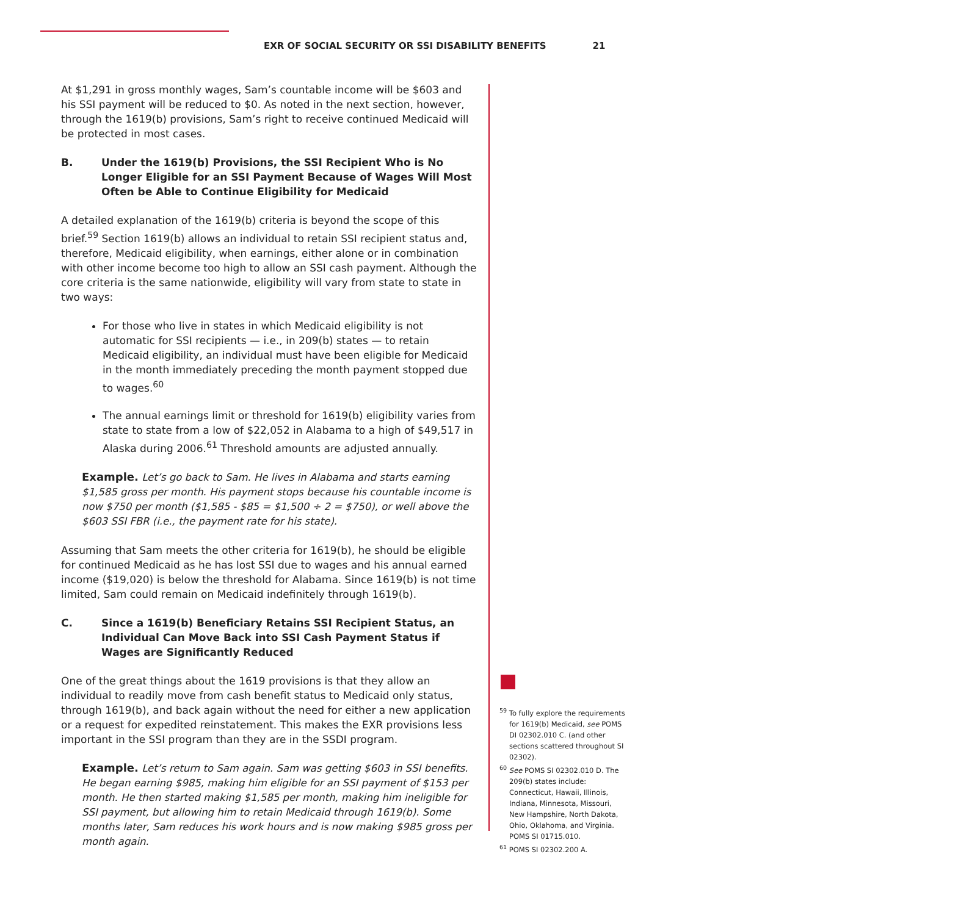EXR OF SOCIAL SECURITY OR SSI DISABILITY BENEFITS 21
At $1,291 in gross monthly wages, Sam’s countable income will be $603 and his SSI payment will be reduced to $0. As noted in the next section, however, through the 1619(b) provisions, Sam’s right to receive continued Medicaid will be protected in most cases.
B. Under the 1619(b) Provisions, the SSI Recipient Who is No Longer Eligible for an SSI Payment Because of Wages Will Most Often be Able to Continue Eligibility for Medicaid
A detailed explanation of the 1619(b) criteria is beyond the scope of this brief.<sup>59</sup> Section 1619(b) allows an individual to retain SSI recipient status and, therefore, Medicaid eligibility, when earnings, either alone or in combination with other income become too high to allow an SSI cash payment. Although the core criteria is the same nationwide, eligibility will vary from state to state in two ways:
For those who live in states in which Medicaid eligibility is not automatic for SSI recipients — i.e., in 209(b) states — to retain Medicaid eligibility, an individual must have been eligible for Medicaid in the month immediately preceding the month payment stopped due to wages.<sup>60</sup>
The annual earnings limit or threshold for 1619(b) eligibility varies from state to state from a low of $22,052 in Alabama to a high of $49,517 in Alaska during 2006.<sup>61</sup> Threshold amounts are adjusted annually.
Example. Let’s go back to Sam. He lives in Alabama and starts earning $1,585 gross per month. His payment stops because his countable income is now $750 per month ($1,585 - $85 = $1,500 ÷ 2 = $750), or well above the $603 SSI FBR (i.e., the payment rate for his state).
Assuming that Sam meets the other criteria for 1619(b), he should be eligible for continued Medicaid as he has lost SSI due to wages and his annual earned income ($19,020) is below the threshold for Alabama. Since 1619(b) is not time limited, Sam could remain on Medicaid indefinitely through 1619(b).
C. Since a 1619(b) Beneficiary Retains SSI Recipient Status, an Individual Can Move Back into SSI Cash Payment Status if Wages are Significantly Reduced
One of the great things about the 1619 provisions is that they allow an individual to readily move from cash benefit status to Medicaid only status, through 1619(b), and back again without the need for either a new application or a request for expedited reinstatement. This makes the EXR provisions less important in the SSI program than they are in the SSDI program.
Example. Let’s return to Sam again. Sam was getting $603 in SSI benefits. He began earning $985, making him eligible for an SSI payment of $153 per month. He then started making $1,585 per month, making him ineligible for SSI payment, but allowing him to retain Medicaid through 1619(b). Some months later, Sam reduces his work hours and is now making $985 gross per month again.
<sup>59</sup> To fully explore the requirements for 1619(b) Medicaid, see POMS DI 02302.010 C. (and other sections scattered throughout SI 02302).
<sup>60</sup> See POMS SI 02302.010 D. The 209(b) states include: Connecticut, Hawaii, Illinois, Indiana, Minnesota, Missouri, New Hampshire, North Dakota, Ohio, Oklahoma, and Virginia. POMS SI 01715.010.
<sup>61</sup> POMS SI 02302.200 A.